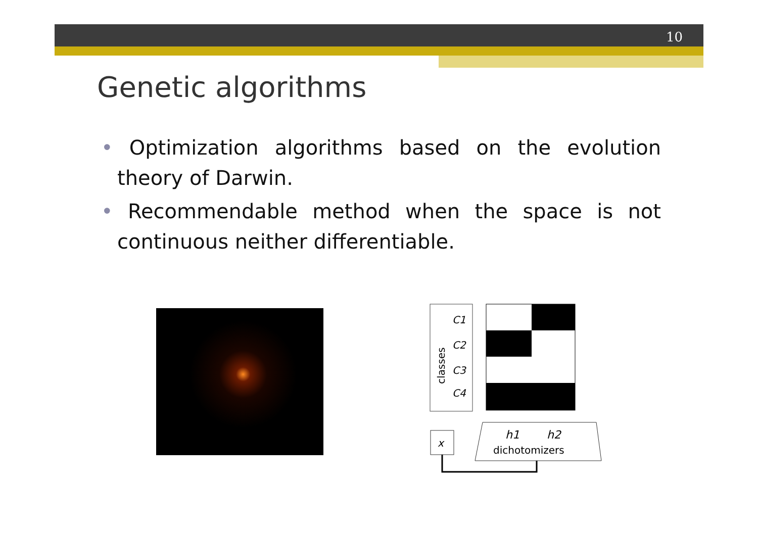10
Genetic algorithms
• Optimization algorithms based on the evolution theory of Darwin.
• Recommendable method when the space is not continuous neither differentiable.
classes
C1
C2
C3
C4
h1
h2
dichotomizers
x